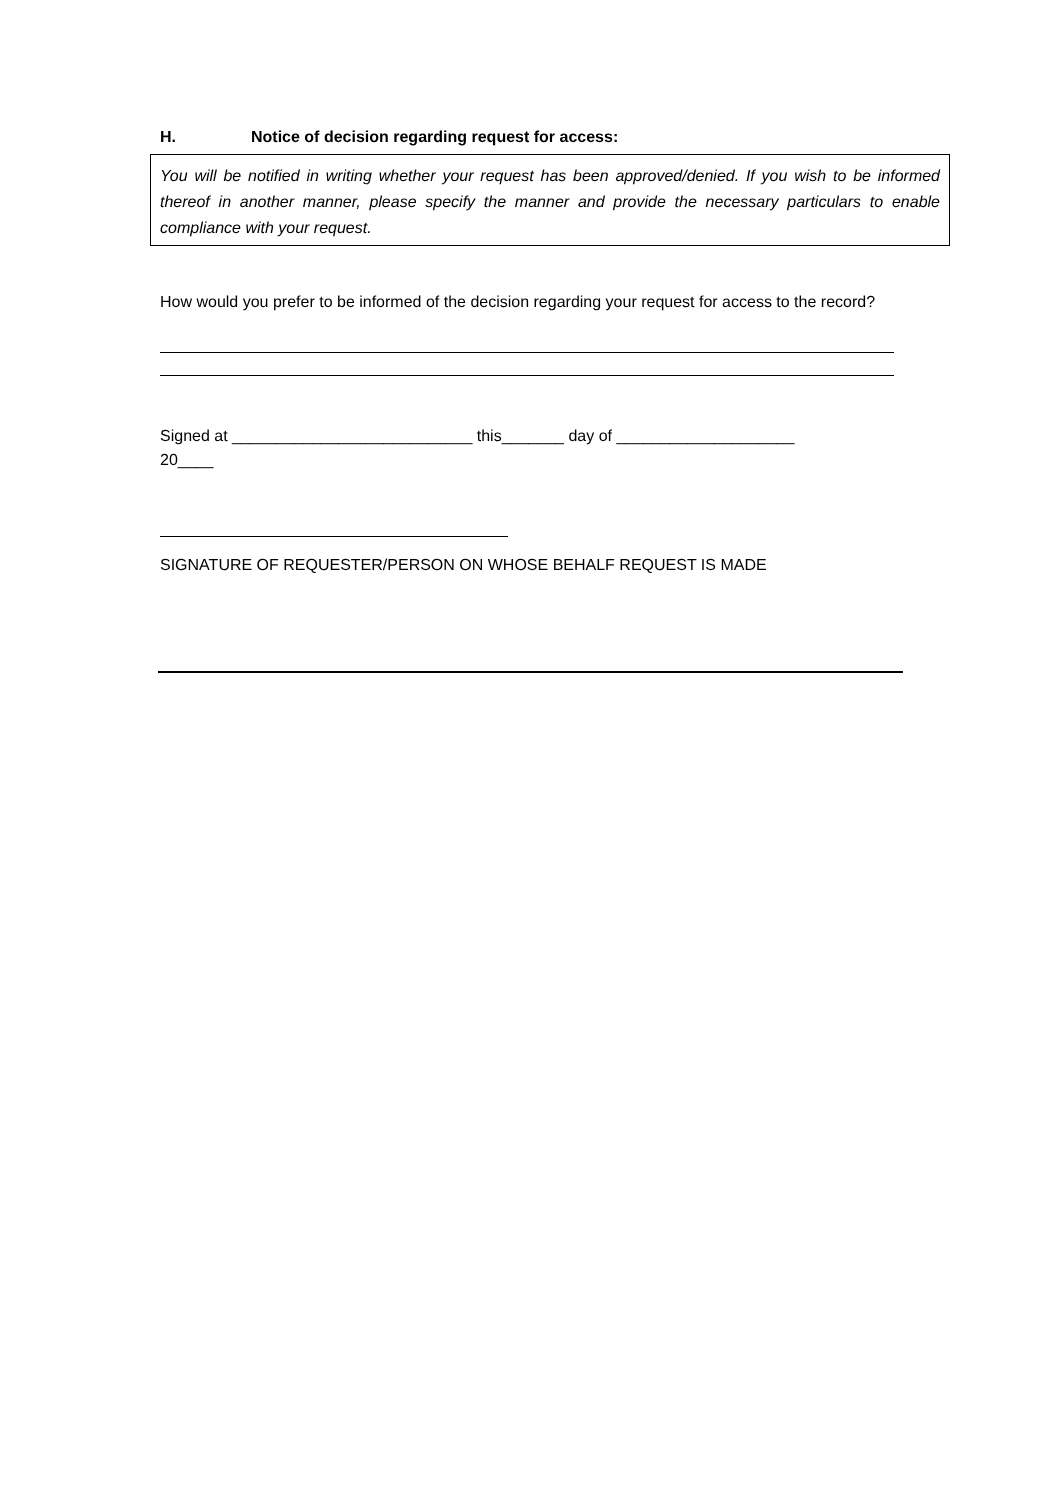H. Notice of decision regarding request for access:
You will be notified in writing whether your request has been approved/denied. If you wish to be informed thereof in another manner, please specify the manner and provide the necessary particulars to enable compliance with your request.
How would you prefer to be informed of the decision regarding your request for access to the record?
Signed at ___________________________ this_______ day of ____________________
20____
SIGNATURE OF REQUESTER/PERSON ON WHOSE BEHALF REQUEST IS MADE